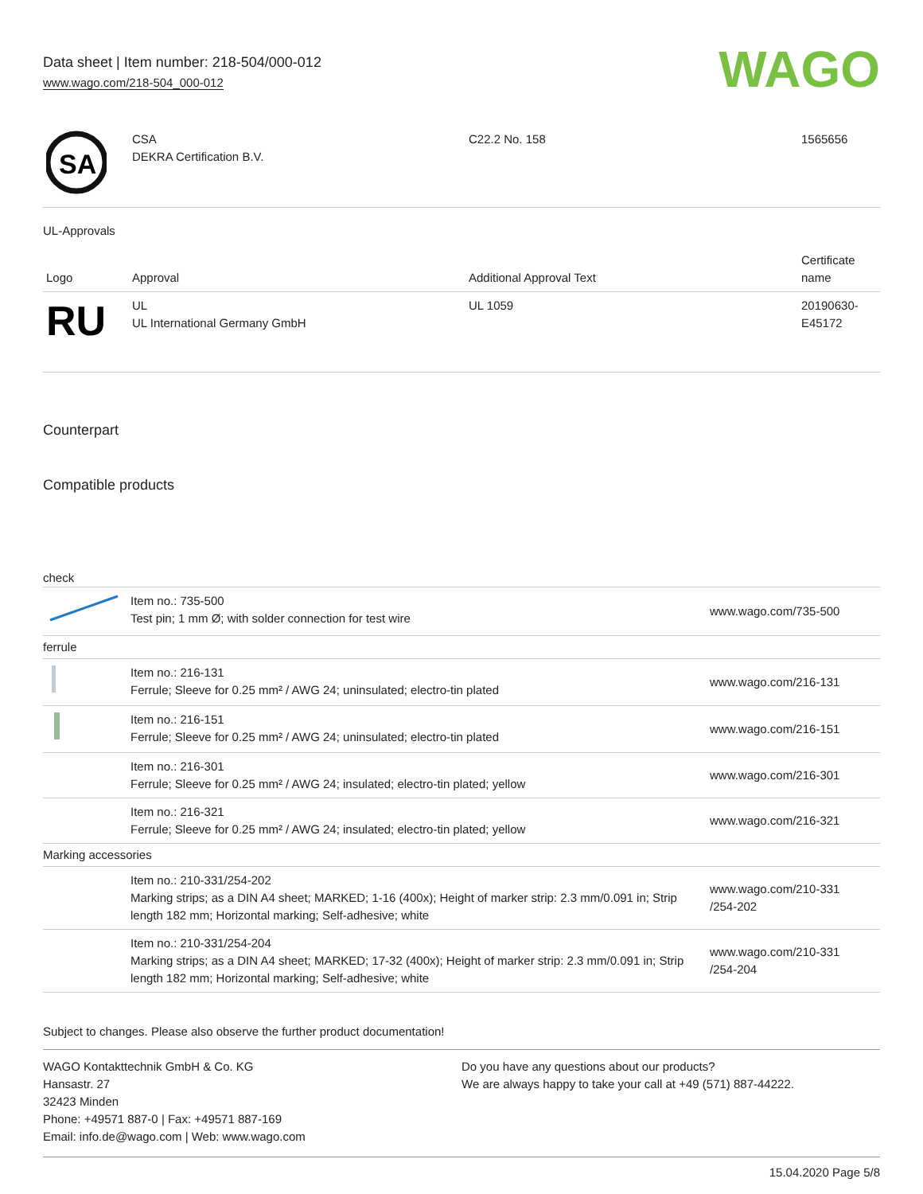Data sheet | Item number: 218-504/000-012
www.wago.com/218-504_000-012
WAGO
| SA | CSA DEKRA Certification B.V. | C22.2 No. 158 | 1565656 |
UL-Approvals
| Logo | Approval | Additional Approval Text | Certificate name |
| --- | --- | --- | --- |
| RU | UL UL International Germany GmbH | UL 1059 | 20190630- E45172 |
Counterpart
Compatible products
check
| | Item no.: 735-500 Test pin; 1 mm Ø; with solder connection for test wire | www.wago.com/735-500 |
| ferrule | | |
| | Item no.: 216-131 Ferrule; Sleeve for 0.25 mm² / AWG 24; uninsulated; electro-tin plated | www.wago.com/216-131 |
| | Item no.: 216-151 Ferrule; Sleeve for 0.25 mm² / AWG 24; uninsulated; electro-tin plated | www.wago.com/216-151 |
| | Item no.: 216-301 Ferrule; Sleeve for 0.25 mm² / AWG 24; insulated; electro-tin plated; yellow | www.wago.com/216-301 |
| | Item no.: 216-321 Ferrule; Sleeve for 0.25 mm² / AWG 24; insulated; electro-tin plated; yellow | www.wago.com/216-321 |
| Marking accessories | | |
| | Item no.: 210-331/254-202 Marking strips; as a DIN A4 sheet; MARKED; 1-16 (400x); Height of marker strip: 2.3 mm/0.091 in; Strip length 182 mm; Horizontal marking; Self-adhesive; white | www.wago.com/210-331 /254-202 |
| | Item no.: 210-331/254-204 Marking strips; as a DIN A4 sheet; MARKED; 17-32 (400x); Height of marker strip: 2.3 mm/0.091 in; Strip length 182 mm; Horizontal marking; Self-adhesive; white | www.wago.com/210-331 /254-204 |
Subject to changes. Please also observe the further product documentation!
WAGO Kontakttechnik GmbH & Co. KG
Hansastr. 27
32423 Minden
Phone: +49571 887-0 | Fax: +49571 887-169
Email: info.de@wago.com | Web: www.wago.com
Do you have any questions about our products?
We are always happy to take your call at +49 (571) 887-44222.
15.04.2020 Page 5/8